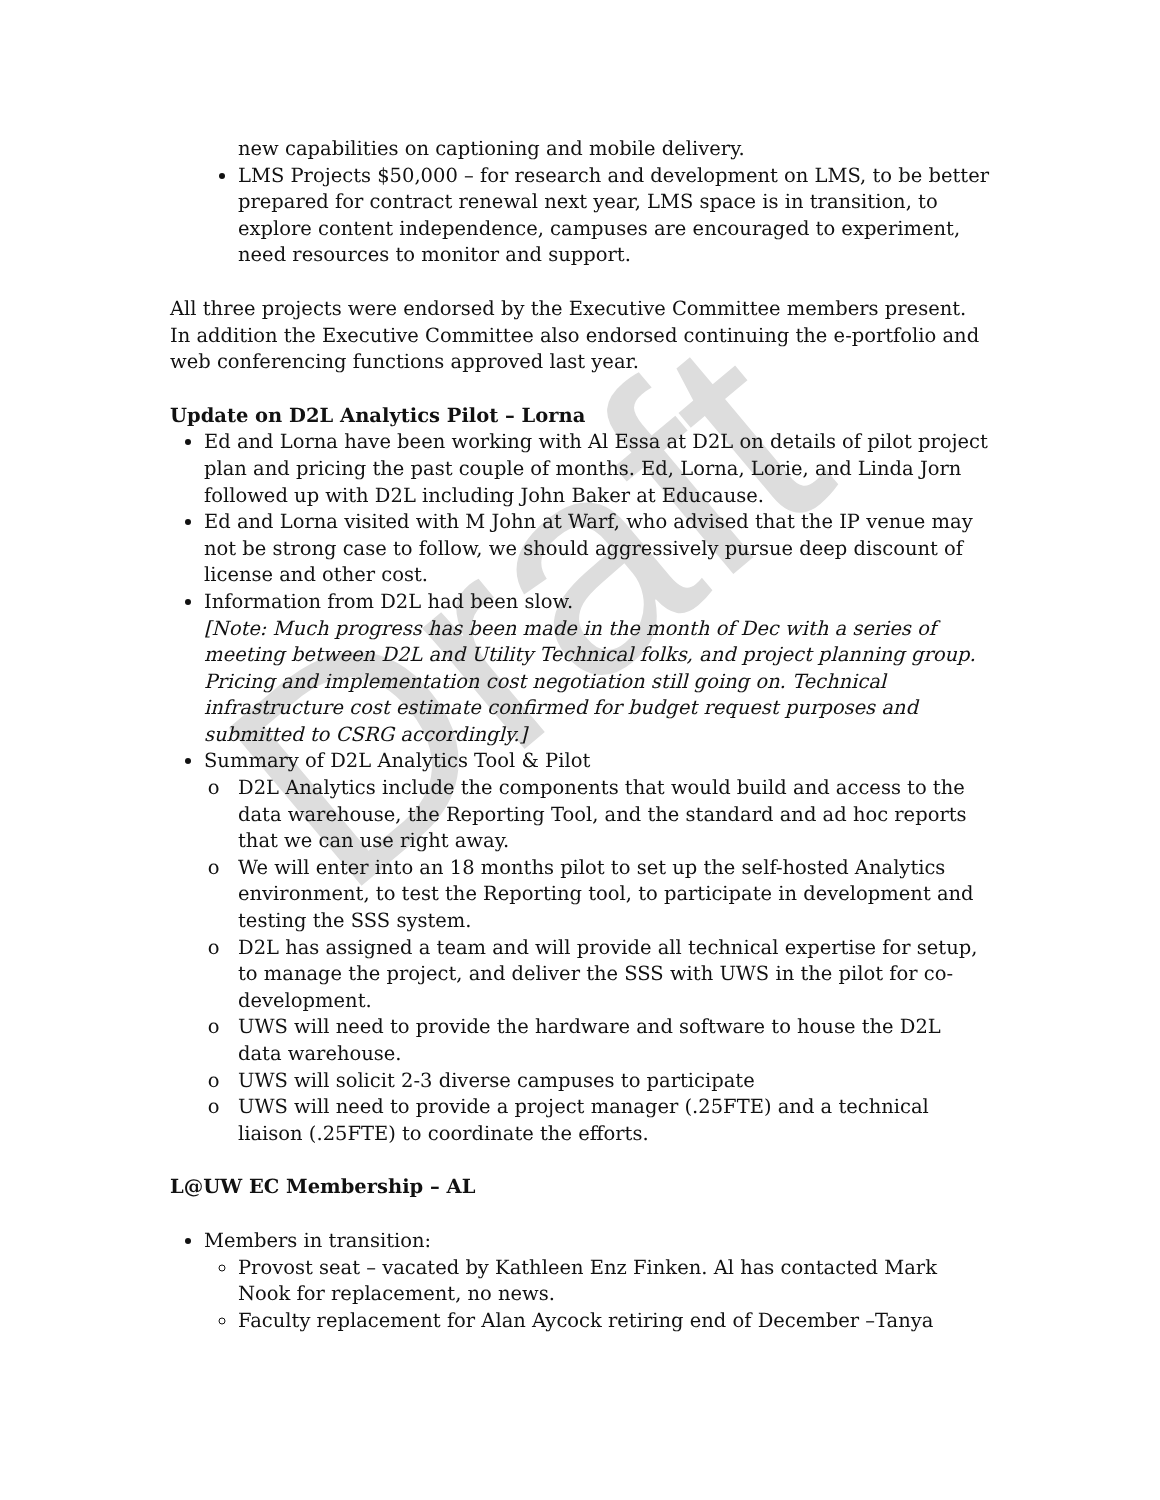Draft
new capabilities on captioning and mobile delivery.
LMS Projects $50,000 – for research and development on LMS, to be better prepared for contract renewal next year, LMS space is in transition, to explore content independence, campuses are encouraged to experiment, need resources to monitor and support.
All three projects were endorsed by the Executive Committee members present. In addition the Executive Committee also endorsed continuing the e-portfolio and web conferencing functions approved last year.
Update on D2L Analytics Pilot – Lorna
Ed and Lorna have been working with Al Essa at D2L on details of pilot project plan and pricing the past couple of months. Ed, Lorna, Lorie, and Linda Jorn followed up with D2L including John Baker at Educause.
Ed and Lorna visited with M John at Warf, who advised that the IP venue may not be strong case to follow, we should aggressively pursue deep discount of license and other cost.
Information from D2L had been slow.
[Note: Much progress has been made in the month of Dec with a series of meeting between D2L and Utility Technical folks, and project planning group. Pricing and implementation cost negotiation still going on. Technical infrastructure cost estimate confirmed for budget request purposes and submitted to CSRG accordingly.]
Summary of D2L Analytics Tool & Pilot
D2L Analytics include the components that would build and access to the data warehouse, the Reporting Tool, and the standard and ad hoc reports that we can use right away.
We will enter into an 18 months pilot to set up the self-hosted Analytics environment, to test the Reporting tool, to participate in development and testing the SSS system.
D2L has assigned a team and will provide all technical expertise for setup, to manage the project, and deliver the SSS with UWS in the pilot for co-development.
UWS will need to provide the hardware and software to house the D2L data warehouse.
UWS will solicit 2-3 diverse campuses to participate
UWS will need to provide a project manager (.25FTE) and a technical liaison (.25FTE) to coordinate the efforts.
L@UW EC Membership – AL
Members in transition:
Provost seat – vacated by Kathleen Enz Finken. Al has contacted Mark Nook for replacement, no news.
Faculty replacement for Alan Aycock retiring end of December –Tanya